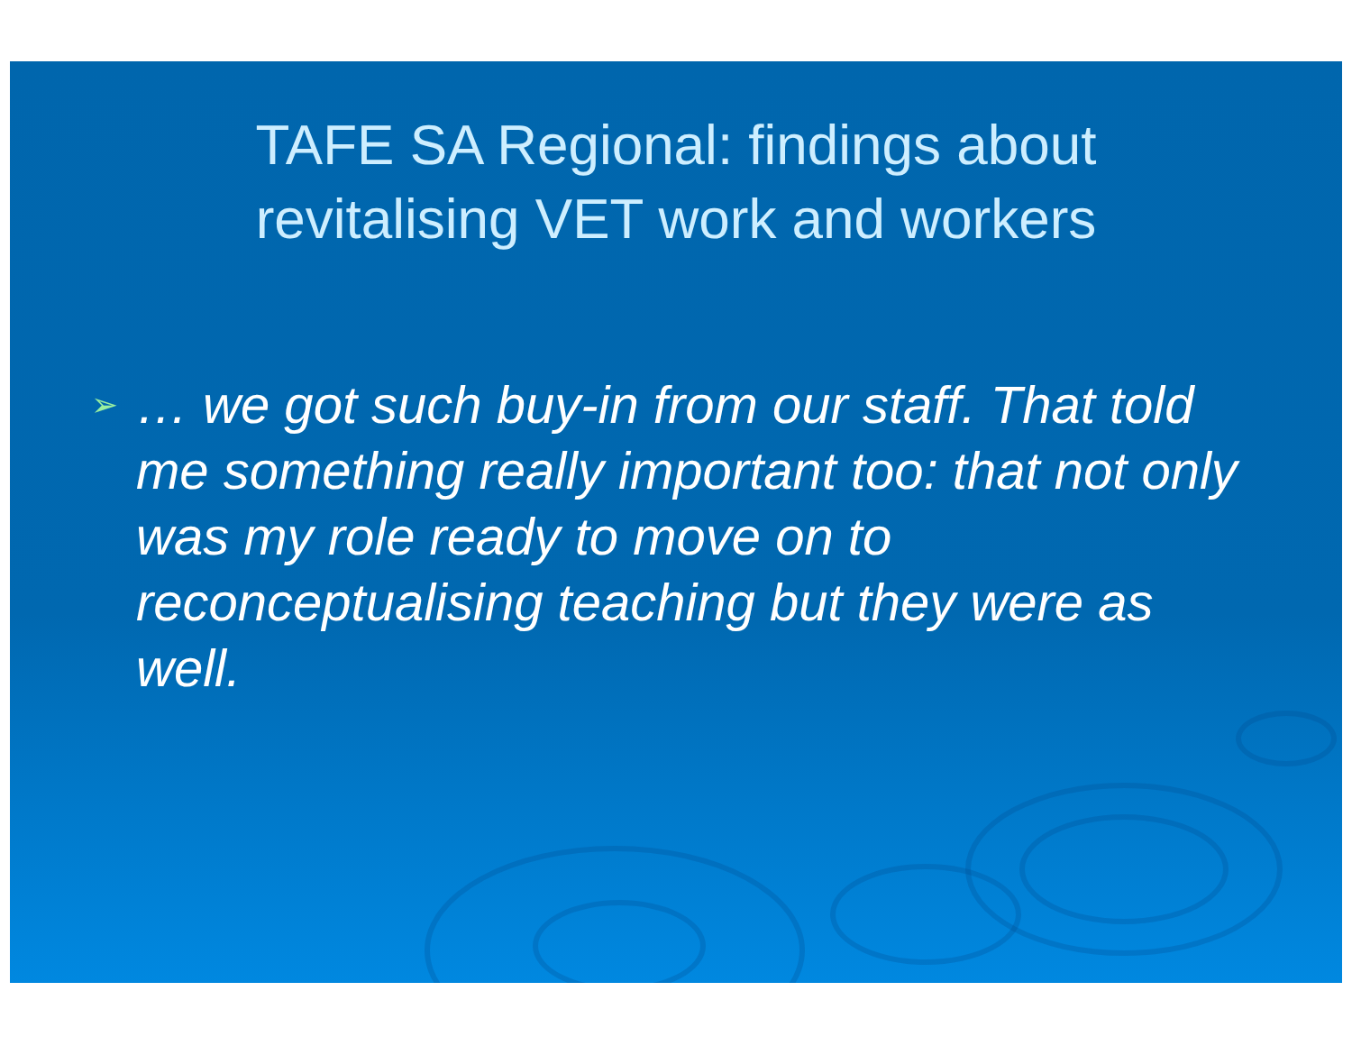TAFE SA Regional: findings about
revitalising VET work and workers
➢ … we got such buy-in from our staff. That told me something really important too: that not only was my role ready to move on to reconceptualising teaching but they were as well.